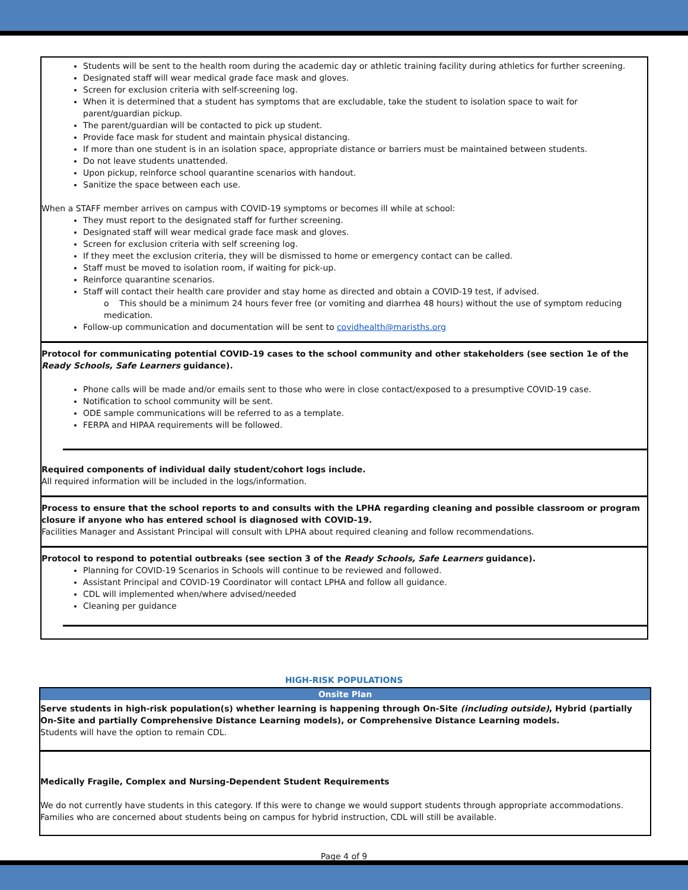Students will be sent to the health room during the academic day or athletic training facility during athletics for further screening.
Designated staff will wear medical grade face mask and gloves.
Screen for exclusion criteria with self-screening log.
When it is determined that a student has symptoms that are excludable, take the student to isolation space to wait for parent/guardian pickup.
The parent/guardian will be contacted to pick up student.
Provide face mask for student and maintain physical distancing.
If more than one student is in an isolation space, appropriate distance or barriers must be maintained between students.
Do not leave students unattended.
Upon pickup, reinforce school quarantine scenarios with handout.
Sanitize the space between each use.
When a STAFF member arrives on campus with COVID-19 symptoms or becomes ill while at school:
They must report to the designated staff for further screening.
Designated staff will wear medical grade face mask and gloves.
Screen for exclusion criteria with self screening log.
If they meet the exclusion criteria, they will be dismissed to home or emergency contact can be called.
Staff must be moved to isolation room, if waiting for pick-up.
Reinforce quarantine scenarios.
Staff will contact their health care provider and stay home as directed and obtain a COVID-19 test, if advised.
o This should be a minimum 24 hours fever free (or vomiting and diarrhea 48 hours) without the use of symptom reducing medication.
Follow-up communication and documentation will be sent to covidhealth@marisths.org
Protocol for communicating potential COVID-19 cases to the school community and other stakeholders (see section 1e of the Ready Schools, Safe Learners guidance).
Phone calls will be made and/or emails sent to those who were in close contact/exposed to a presumptive COVID-19 case.
Notification to school community will be sent.
ODE sample communications will be referred to as a template.
FERPA and HIPAA requirements will be followed.
Required components of individual daily student/cohort logs include.
All required information will be included in the logs/information.
Process to ensure that the school reports to and consults with the LPHA regarding cleaning and possible classroom or program closure if anyone who has entered school is diagnosed with COVID-19.
Facilities Manager and Assistant Principal will consult with LPHA about required cleaning and follow recommendations.
Protocol to respond to potential outbreaks (see section 3 of the Ready Schools, Safe Learners guidance).
Planning for COVID-19 Scenarios in Schools will continue to be reviewed and followed.
Assistant Principal and COVID-19 Coordinator will contact LPHA and follow all guidance.
CDL will implemented when/where advised/needed
Cleaning per guidance
HIGH-RISK POPULATIONS
Onsite Plan
Serve students in high-risk population(s) whether learning is happening through On-Site (including outside), Hybrid (partially On-Site and partially Comprehensive Distance Learning models), or Comprehensive Distance Learning models.
Students will have the option to remain CDL.
Medically Fragile, Complex and Nursing-Dependent Student Requirements
We do not currently have students in this category. If this were to change we would support students through appropriate accommodations. Families who are concerned about students being on campus for hybrid instruction, CDL will still be available.
Page 4 of 9